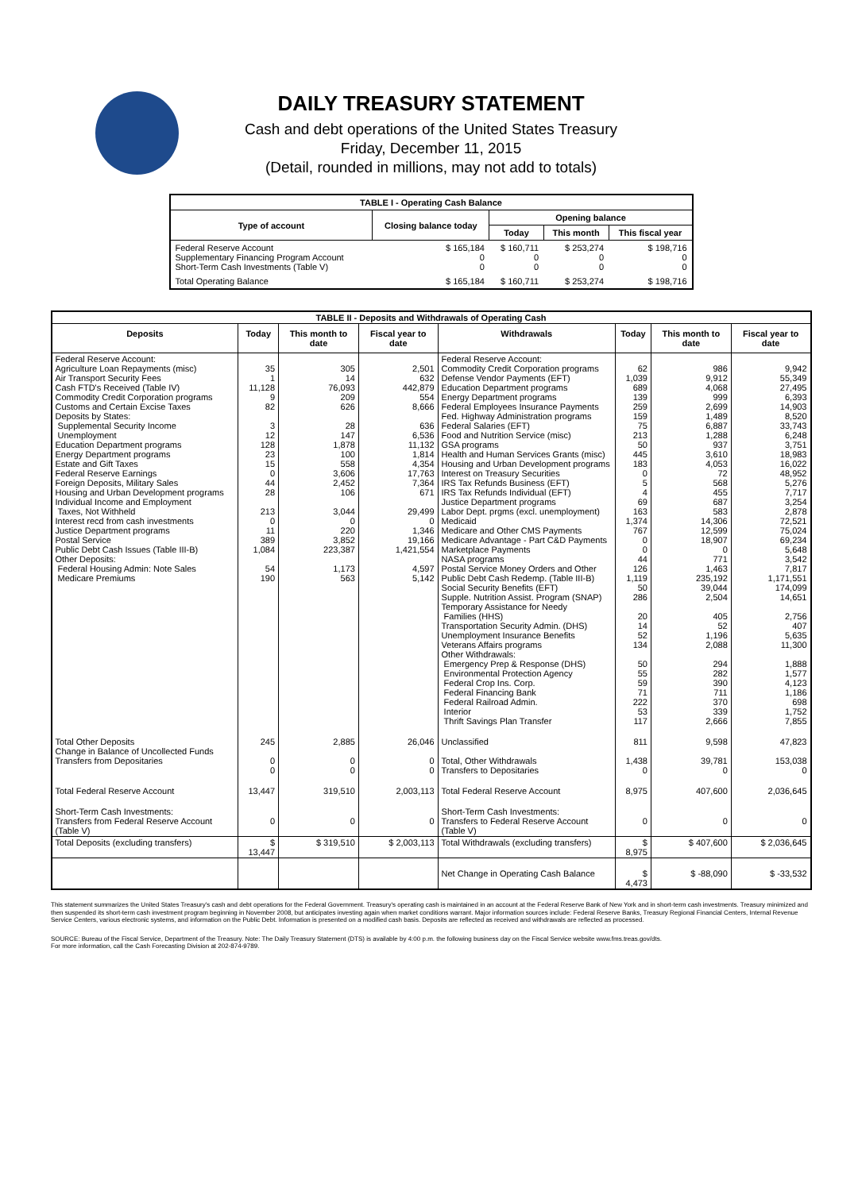DAILY TREASURY STATEMENT
Cash and debt operations of the United States Treasury
Friday, December 11, 2015
(Detail, rounded in millions, may not add to totals)
| TABLE I - Operating Cash Balance | | | | |
| Type of account | Closing balance today | Opening balance | | |
| | | Today | This month | This fiscal year |
| Federal Reserve Account Supplementary Financing Program Account Short-Term Cash Investments (Table V) | $ 165,184 0 0 | $ 160,711 0 0 | $ 253,274 0 0 | $ 198,716 0 0 |
| Total Operating Balance | $ 165,184 | $ 160,711 | $ 253,274 | $ 198,716 |
| TABLE II - Deposits and Withdrawals of Operating Cash | | | | | | | |
| Deposits | Today | This month to date | Fiscal year to date | Withdrawals | Today | This month to date | Fiscal year to date |
| Federal Reserve Account: Agriculture Loan Repayments (misc) Air Transport Security Fees Cash FTD's Received (Table IV) Commodity Credit Corporation programs Customs and Certain Excise Taxes Deposits by States: Supplemental Security Income Unemployment Education Department programs Energy Department programs Estate and Gift Taxes Federal Reserve Earnings Foreign Deposits, Military Sales Housing and Urban Development programs Individual Income and Employment Taxes, Not Withheld Interest recd from cash investments Justice Department programs Postal Service Public Debt Cash Issues (Table III-B) Other Deposits: Federal Housing Admin: Note Sales Medicare Premiums | 35 1 11,128 9 82 3 12 128 23 15 0 44 28 213 0 11 389 1,084 54 190 | 305 14 76,093 209 626 28 147 1,878 100 558 3,606 2,452 106 3,044 0 220 3,852 223,387 1,173 563 | 2,501 632 442,879 554 8,666 636 6,536 11,132 1,814 4,354 17,763 7,364 671 29,499 0 1,346 19,166 1,421,554 4,597 5,142 | Federal Reserve Account: Commodity Credit Corporation programs Defense Vendor Payments (EFT) Education Department programs Energy Department programs Federal Employees Insurance Payments Fed. Highway Administration programs Federal Salaries (EFT) Food and Nutrition Service (misc) GSA programs Health and Human Services Grants (misc) Housing and Urban Development programs Interest on Treasury Securities IRS Tax Refunds Business (EFT) IRS Tax Refunds Individual (EFT) Justice Department programs Labor Dept. prgms (excl. unemployment) Medicaid Medicare and Other CMS Payments Medicare Advantage - Part C&D Payments Marketplace Payments NASA programs Postal Service Money Orders and Other Public Debt Cash Redemp. (Table III-B) Social Security Benefits (EFT) Supple. Nutrition Assist. Program (SNAP) Temporary Assistance for Needy Families (HHS) Transportation Security Admin. (DHS) Unemployment Insurance Benefits Veterans Affairs programs Other Withdrawals: Emergency Prep & Response (DHS) Environmental Protection Agency Federal Crop Ins. Corp. Federal Financing Bank Federal Railroad Admin. Interior Thrift Savings Plan Transfer | 62 1,039 689 139 259 159 75 213 50 445 183 0 5 4 69 163 1,374 767 0 0 44 126 1,119 50 286 20 14 52 134 50 55 59 71 222 53 117 | 986 9,912 4,068 999 2,699 1,489 6,887 1,288 937 3,610 4,053 72 568 455 687 583 14,306 12,599 18,907 0 771 1,463 235,192 39,044 2,504 405 52 1,196 2,088 294 282 390 711 370 339 2,666 | 9,942 55,349 27,495 6,393 14,903 8,520 33,743 6,248 3,751 18,983 16,022 48,952 5,276 7,717 3,254 2,878 72,521 75,024 69,234 5,648 3,542 7,817 1,171,551 174,099 14,651 2,756 407 5,635 11,300 1,888 1,577 4,123 1,186 698 1,752 7,855 |
| Total Other Deposits Change in Balance of Uncollected Funds Transfers from Depositaries | 245 0 0 | 2,885 0 0 | 26,046 0 0 | Unclassified Total, Other Withdrawals Transfers to Depositaries | 811 1,438 0 | 9,598 39,781 0 | 47,823 153,038 0 |
| Total Federal Reserve Account | 13,447 | 319,510 | 2,003,113 | Total Federal Reserve Account | 8,975 | 407,600 | 2,036,645 |
| Short-Term Cash Investments: Transfers from Federal Reserve Account (Table V) | 0 | 0 | 0 | Short-Term Cash Investments: Transfers to Federal Reserve Account (Table V) | 0 | 0 | 0 |
| Total Deposits (excluding transfers) | $ 13,447 | $ 319,510 | $ 2,003,113 | Total Withdrawals (excluding transfers) | $ 8,975 | $ 407,600 | $ 2,036,645 |
| | | | | Net Change in Operating Cash Balance | $ 4,473 | $ -88,090 | $ -33,532 |
This statement summarizes the United States Treasury's cash and debt operations for the Federal Government. Treasury's operating cash is maintained in an account at the Federal Reserve Bank of New York and in short-term cash investments. Treasury minimized and then suspended its short-term cash investment program beginning in November 2008, but anticipates investing again when market conditions warrant. Major information sources include: Federal Reserve Banks, Treasury Regional Financial Centers, Internal Revenue Service Centers, various electronic systems, and information on the Public Debt. Information is presented on a modified cash basis. Deposits are reflected as received and withdrawals are reflected as processed.
SOURCE: Bureau of the Fiscal Service, Department of the Treasury. Note: The Daily Treasury Statement (DTS) is available by 4:00 p.m. the following business day on the Fiscal Service website www.fms.treas.gov/dts.
For more information, call the Cash Forecasting Division at 202-874-9789.